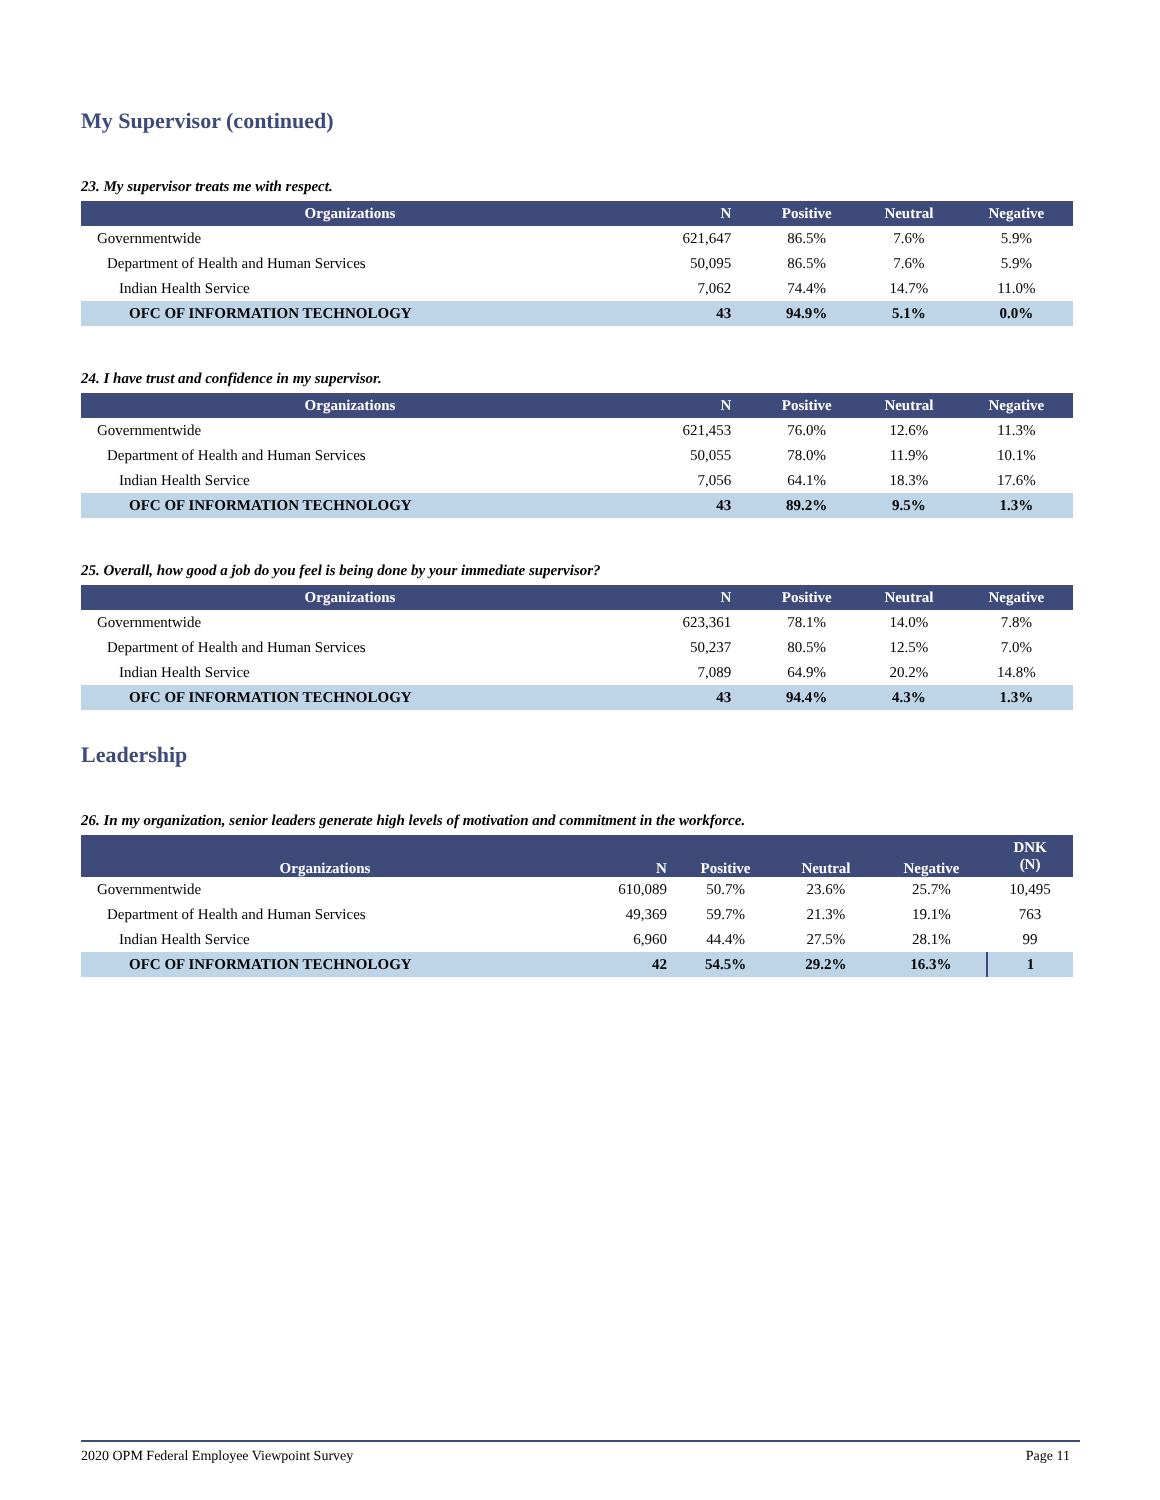My Supervisor (continued)
23. My supervisor treats me with respect.
| Organizations | N | Positive | Neutral | Negative |
| --- | --- | --- | --- | --- |
| Governmentwide | 621,647 | 86.5% | 7.6% | 5.9% |
| Department of Health and Human Services | 50,095 | 86.5% | 7.6% | 5.9% |
| Indian Health Service | 7,062 | 74.4% | 14.7% | 11.0% |
| OFC OF INFORMATION TECHNOLOGY | 43 | 94.9% | 5.1% | 0.0% |
24. I have trust and confidence in my supervisor.
| Organizations | N | Positive | Neutral | Negative |
| --- | --- | --- | --- | --- |
| Governmentwide | 621,453 | 76.0% | 12.6% | 11.3% |
| Department of Health and Human Services | 50,055 | 78.0% | 11.9% | 10.1% |
| Indian Health Service | 7,056 | 64.1% | 18.3% | 17.6% |
| OFC OF INFORMATION TECHNOLOGY | 43 | 89.2% | 9.5% | 1.3% |
25. Overall, how good a job do you feel is being done by your immediate supervisor?
| Organizations | N | Positive | Neutral | Negative |
| --- | --- | --- | --- | --- |
| Governmentwide | 623,361 | 78.1% | 14.0% | 7.8% |
| Department of Health and Human Services | 50,237 | 80.5% | 12.5% | 7.0% |
| Indian Health Service | 7,089 | 64.9% | 20.2% | 14.8% |
| OFC OF INFORMATION TECHNOLOGY | 43 | 94.4% | 4.3% | 1.3% |
Leadership
26. In my organization, senior leaders generate high levels of motivation and commitment in the workforce.
| Organizations | N | Positive | Neutral | Negative | DNK (N) |
| --- | --- | --- | --- | --- | --- |
| Governmentwide | 610,089 | 50.7% | 23.6% | 25.7% | 10,495 |
| Department of Health and Human Services | 49,369 | 59.7% | 21.3% | 19.1% | 763 |
| Indian Health Service | 6,960 | 44.4% | 27.5% | 28.1% | 99 |
| OFC OF INFORMATION TECHNOLOGY | 42 | 54.5% | 29.2% | 16.3% | 1 |
2020 OPM Federal Employee Viewpoint Survey Page 11